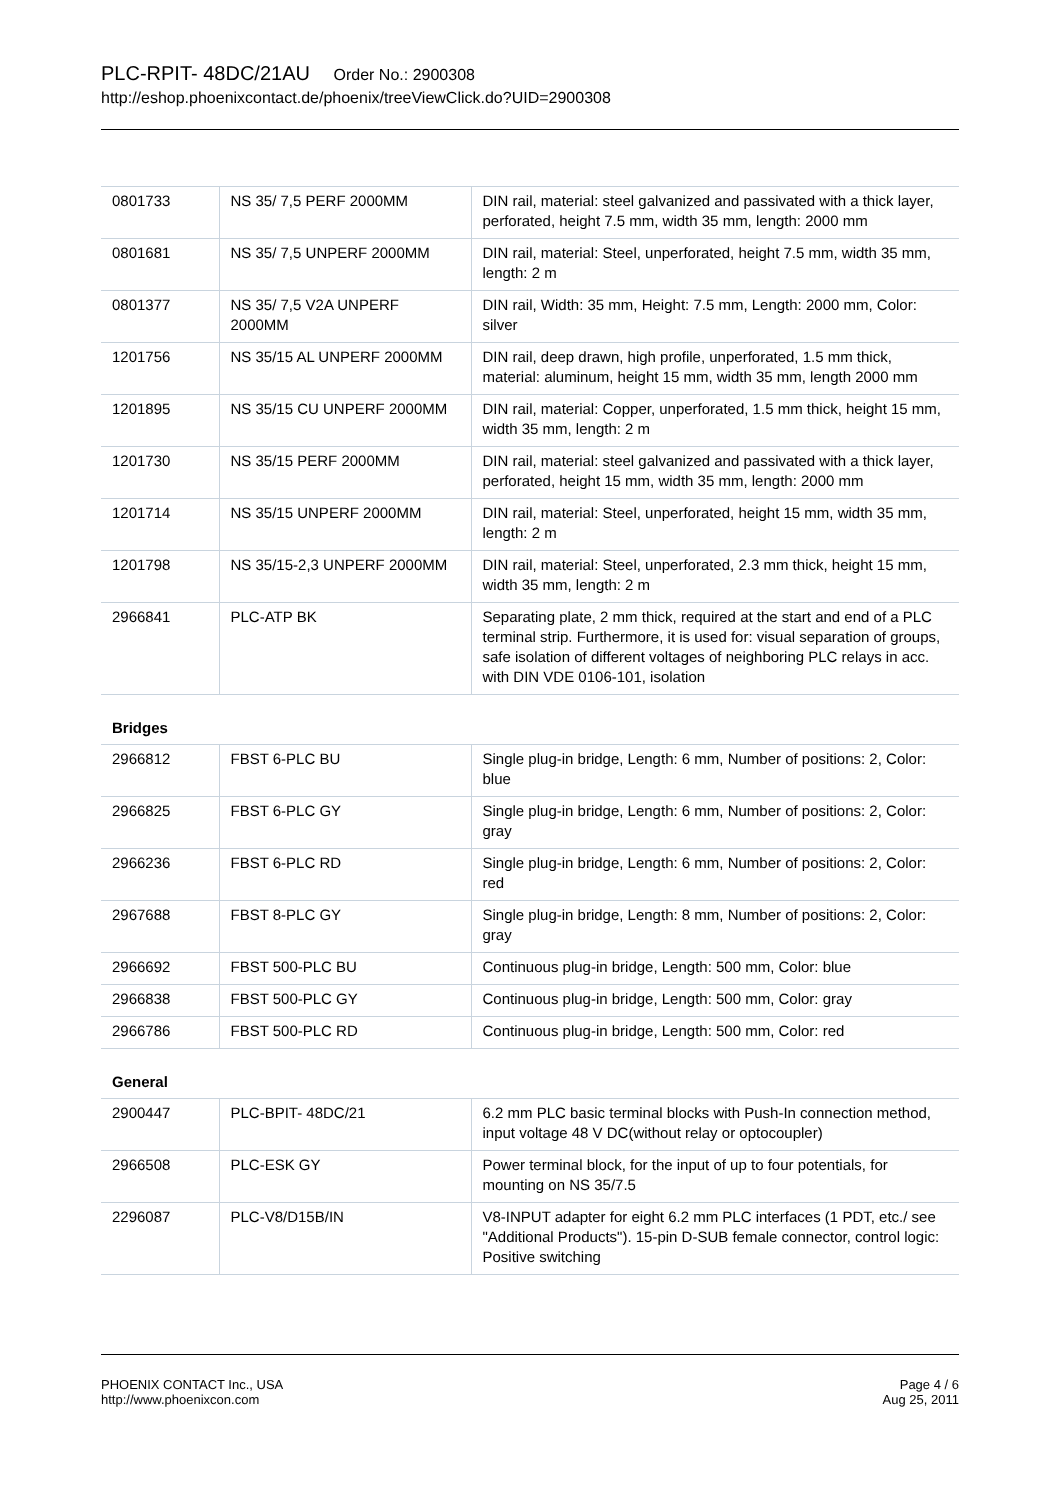PLC-RPIT- 48DC/21AU Order No.: 2900308
http://eshop.phoenixcontact.de/phoenix/treeViewClick.do?UID=2900308
| 0801733 | NS 35/ 7,5 PERF 2000MM | DIN rail, material: steel galvanized and passivated with a thick layer, perforated, height 7.5 mm, width 35 mm, length: 2000 mm |
| 0801681 | NS 35/ 7,5 UNPERF 2000MM | DIN rail, material: Steel, unperforated, height 7.5 mm, width 35 mm, length: 2 m |
| 0801377 | NS 35/ 7,5 V2A UNPERF 2000MM | DIN rail, Width: 35 mm, Height: 7.5 mm, Length: 2000 mm, Color: silver |
| 1201756 | NS 35/15 AL UNPERF 2000MM | DIN rail, deep drawn, high profile, unperforated, 1.5 mm thick, material: aluminum, height 15 mm, width 35 mm, length 2000 mm |
| 1201895 | NS 35/15 CU UNPERF 2000MM | DIN rail, material: Copper, unperforated, 1.5 mm thick, height 15 mm, width 35 mm, length: 2 m |
| 1201730 | NS 35/15 PERF 2000MM | DIN rail, material: steel galvanized and passivated with a thick layer, perforated, height 15 mm, width 35 mm, length: 2000 mm |
| 1201714 | NS 35/15 UNPERF 2000MM | DIN rail, material: Steel, unperforated, height 15 mm, width 35 mm, length: 2 m |
| 1201798 | NS 35/15-2,3 UNPERF 2000MM | DIN rail, material: Steel, unperforated, 2.3 mm thick, height 15 mm, width 35 mm, length: 2 m |
| 2966841 | PLC-ATP BK | Separating plate, 2 mm thick, required at the start and end of a PLC terminal strip. Furthermore, it is used for: visual separation of groups, safe isolation of different voltages of neighboring PLC relays in acc. with DIN VDE 0106-101, isolation |
| Bridges | | |
| 2966812 | FBST 6-PLC BU | Single plug-in bridge, Length: 6 mm, Number of positions: 2, Color: blue |
| 2966825 | FBST 6-PLC GY | Single plug-in bridge, Length: 6 mm, Number of positions: 2, Color: gray |
| 2966236 | FBST 6-PLC RD | Single plug-in bridge, Length: 6 mm, Number of positions: 2, Color: red |
| 2967688 | FBST 8-PLC GY | Single plug-in bridge, Length: 8 mm, Number of positions: 2, Color: gray |
| 2966692 | FBST 500-PLC BU | Continuous plug-in bridge, Length: 500 mm, Color: blue |
| 2966838 | FBST 500-PLC GY | Continuous plug-in bridge, Length: 500 mm, Color: gray |
| 2966786 | FBST 500-PLC RD | Continuous plug-in bridge, Length: 500 mm, Color: red |
| General | | |
| 2900447 | PLC-BPIT- 48DC/21 | 6.2 mm PLC basic terminal blocks with Push-In connection method, input voltage 48 V DC(without relay or optocoupler) |
| 2966508 | PLC-ESK GY | Power terminal block, for the input of up to four potentials, for mounting on NS 35/7.5 |
| 2296087 | PLC-V8/D15B/IN | V8-INPUT adapter for eight 6.2 mm PLC interfaces (1 PDT, etc./ see "Additional Products"). 15-pin D-SUB female connector, control logic: Positive switching |
PHOENIX CONTACT Inc., USA
http://www.phoenixcon.com
Page 4 / 6
Aug 25, 2011